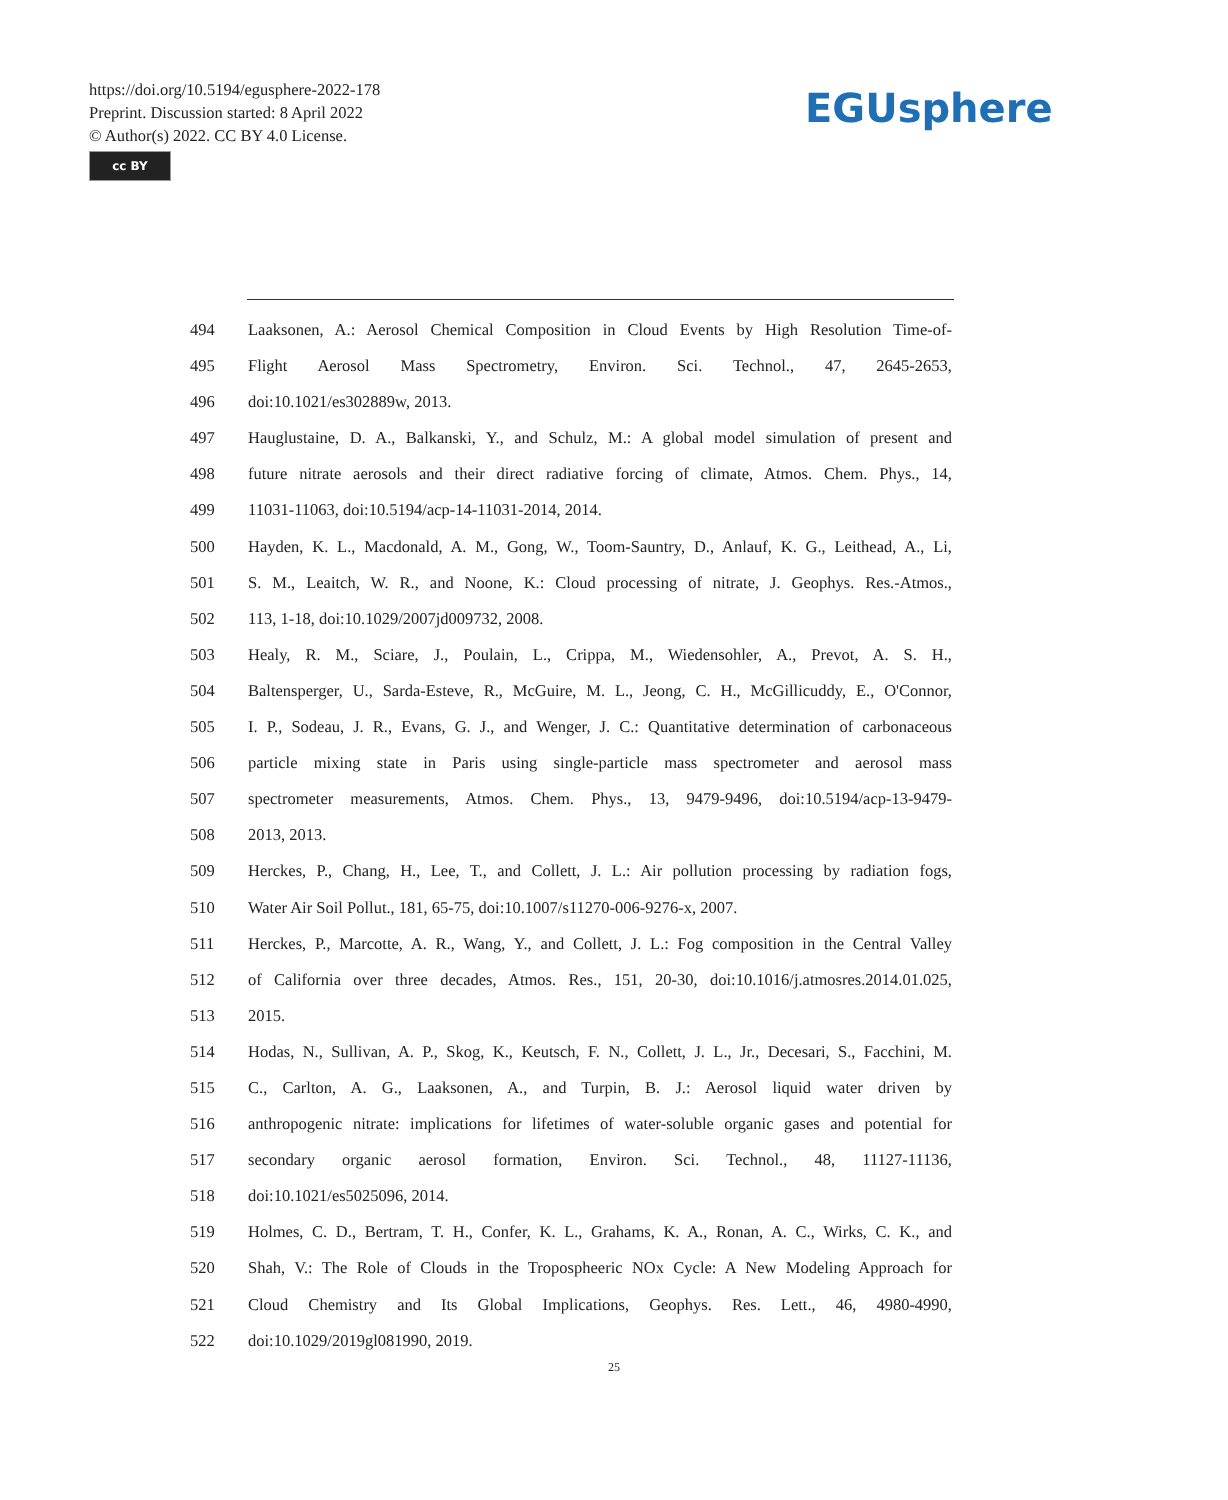https://doi.org/10.5194/egusphere-2022-178
Preprint. Discussion started: 8 April 2022
© Author(s) 2022. CC BY 4.0 License.
cc BY
EGUsphere
494 Laaksonen, A.: Aerosol Chemical Composition in Cloud Events by High Resolution Time-of-
495 Flight Aerosol Mass Spectrometry, Environ. Sci. Technol., 47, 2645-2653,
496 doi:10.1021/es302889w, 2013.
497 Hauglustaine, D. A., Balkanski, Y., and Schulz, M.: A global model simulation of present and
498 future nitrate aerosols and their direct radiative forcing of climate, Atmos. Chem. Phys., 14,
499 11031-11063, doi:10.5194/acp-14-11031-2014, 2014.
500 Hayden, K. L., Macdonald, A. M., Gong, W., Toom-Sauntry, D., Anlauf, K. G., Leithead, A., Li,
501 S. M., Leaitch, W. R., and Noone, K.: Cloud processing of nitrate, J. Geophys. Res.-Atmos.,
502 113, 1-18, doi:10.1029/2007jd009732, 2008.
503 Healy, R. M., Sciare, J., Poulain, L., Crippa, M., Wiedensohler, A., Prevot, A. S. H.,
504 Baltensperger, U., Sarda-Esteve, R., McGuire, M. L., Jeong, C. H., McGillicuddy, E., O'Connor,
505 I. P., Sodeau, J. R., Evans, G. J., and Wenger, J. C.: Quantitative determination of carbonaceous
506 particle mixing state in Paris using single-particle mass spectrometer and aerosol mass
507 spectrometer measurements, Atmos. Chem. Phys., 13, 9479-9496, doi:10.5194/acp-13-9479-
508 2013, 2013.
509 Herckes, P., Chang, H., Lee, T., and Collett, J. L.: Air pollution processing by radiation fogs,
510 Water Air Soil Pollut., 181, 65-75, doi:10.1007/s11270-006-9276-x, 2007.
511 Herckes, P., Marcotte, A. R., Wang, Y., and Collett, J. L.: Fog composition in the Central Valley
512 of California over three decades, Atmos. Res., 151, 20-30, doi:10.1016/j.atmosres.2014.01.025,
513 2015.
514 Hodas, N., Sullivan, A. P., Skog, K., Keutsch, F. N., Collett, J. L., Jr., Decesari, S., Facchini, M.
515 C., Carlton, A. G., Laaksonen, A., and Turpin, B. J.: Aerosol liquid water driven by
516 anthropogenic nitrate: implications for lifetimes of water-soluble organic gases and potential for
517 secondary organic aerosol formation, Environ. Sci. Technol., 48, 11127-11136,
518 doi:10.1021/es5025096, 2014.
519 Holmes, C. D., Bertram, T. H., Confer, K. L., Grahams, K. A., Ronan, A. C., Wirks, C. K., and
520 Shah, V.: The Role of Clouds in the Tropospheeric NOx Cycle: A New Modeling Approach for
521 Cloud Chemistry and Its Global Implications, Geophys. Res. Lett., 46, 4980-4990,
522 doi:10.1029/2019gl081990, 2019.
25